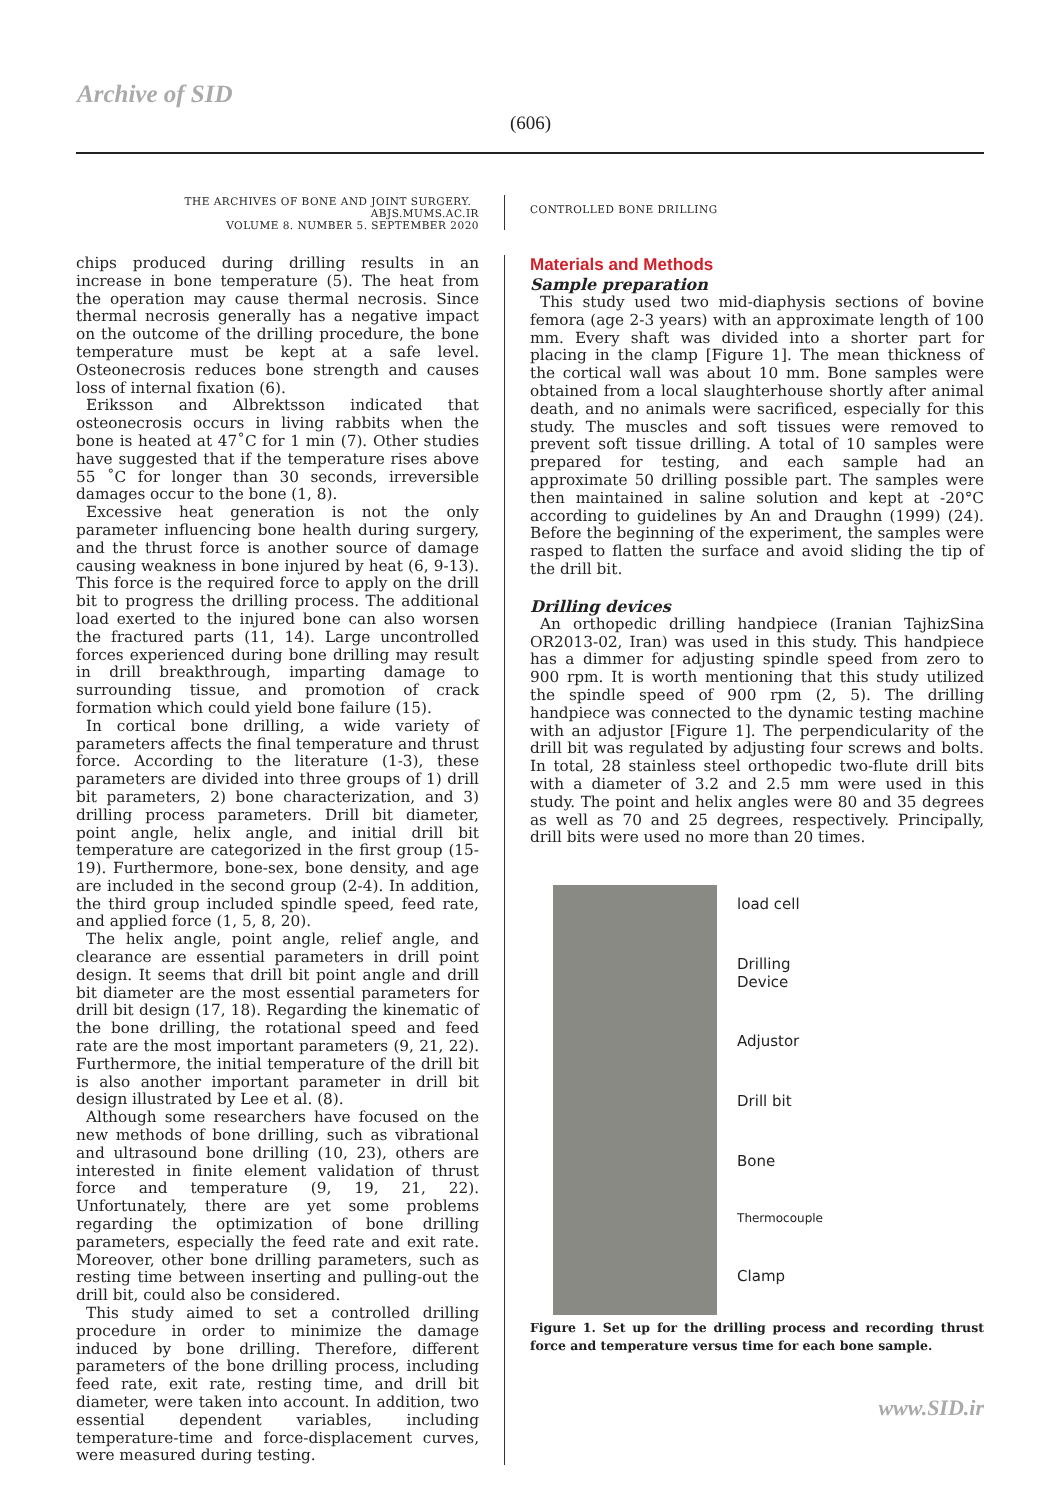Archive of SID
(606)
THE ARCHIVES OF BONE AND JOINT SURGERY. ABJS.MUMS.AC.IR
VOLUME 8. NUMBER 5. SEPTEMBER 2020
CONTROLLED BONE DRILLING
chips produced during drilling results in an increase in bone temperature (5). The heat from the operation may cause thermal necrosis. Since thermal necrosis generally has a negative impact on the outcome of the drilling procedure, the bone temperature must be kept at a safe level. Osteonecrosis reduces bone strength and causes loss of internal fixation (6).
Eriksson and Albrektsson indicated that osteonecrosis occurs in living rabbits when the bone is heated at 47˚C for 1 min (7). Other studies have suggested that if the temperature rises above 55 ˚C for longer than 30 seconds, irreversible damages occur to the bone (1, 8).
Excessive heat generation is not the only parameter influencing bone health during surgery, and the thrust force is another source of damage causing weakness in bone injured by heat (6, 9-13). This force is the required force to apply on the drill bit to progress the drilling process. The additional load exerted to the injured bone can also worsen the fractured parts (11, 14). Large uncontrolled forces experienced during bone drilling may result in drill breakthrough, imparting damage to surrounding tissue, and promotion of crack formation which could yield bone failure (15).
In cortical bone drilling, a wide variety of parameters affects the final temperature and thrust force. According to the literature (1-3), these parameters are divided into three groups of 1) drill bit parameters, 2) bone characterization, and 3) drilling process parameters. Drill bit diameter, point angle, helix angle, and initial drill bit temperature are categorized in the first group (15-19). Furthermore, bone-sex, bone density, and age are included in the second group (2-4). In addition, the third group included spindle speed, feed rate, and applied force (1, 5, 8, 20).
The helix angle, point angle, relief angle, and clearance are essential parameters in drill point design. It seems that drill bit point angle and drill bit diameter are the most essential parameters for drill bit design (17, 18). Regarding the kinematic of the bone drilling, the rotational speed and feed rate are the most important parameters (9, 21, 22). Furthermore, the initial temperature of the drill bit is also another important parameter in drill bit design illustrated by Lee et al. (8).
Although some researchers have focused on the new methods of bone drilling, such as vibrational and ultrasound bone drilling (10, 23), others are interested in finite element validation of thrust force and temperature (9, 19, 21, 22). Unfortunately, there are yet some problems regarding the optimization of bone drilling parameters, especially the feed rate and exit rate. Moreover, other bone drilling parameters, such as resting time between inserting and pulling-out the drill bit, could also be considered.
This study aimed to set a controlled drilling procedure in order to minimize the damage induced by bone drilling. Therefore, different parameters of the bone drilling process, including feed rate, exit rate, resting time, and drill bit diameter, were taken into account. In addition, two essential dependent variables, including temperature-time and force-displacement curves, were measured during testing.
Materials and Methods
Sample preparation
This study used two mid-diaphysis sections of bovine femora (age 2-3 years) with an approximate length of 100 mm. Every shaft was divided into a shorter part for placing in the clamp [Figure 1]. The mean thickness of the cortical wall was about 10 mm. Bone samples were obtained from a local slaughterhouse shortly after animal death, and no animals were sacrificed, especially for this study. The muscles and soft tissues were removed to prevent soft tissue drilling. A total of 10 samples were prepared for testing, and each sample had an approximate 50 drilling possible part. The samples were then maintained in saline solution and kept at -20°C according to guidelines by An and Draughn (1999) (24). Before the beginning of the experiment, the samples were rasped to flatten the surface and avoid sliding the tip of the drill bit.
Drilling devices
An orthopedic drilling handpiece (Iranian TajhizSina OR2013-02, Iran) was used in this study. This handpiece has a dimmer for adjusting spindle speed from zero to 900 rpm. It is worth mentioning that this study utilized the spindle speed of 900 rpm (2, 5). The drilling handpiece was connected to the dynamic testing machine with an adjustor [Figure 1]. The perpendicularity of the drill bit was regulated by adjusting four screws and bolts. In total, 28 stainless steel orthopedic two-flute drill bits with a diameter of 3.2 and 2.5 mm were used in this study. The point and helix angles were 80 and 35 degrees as well as 70 and 25 degrees, respectively. Principally, drill bits were used no more than 20 times.
load cell
Drilling
Device
Adjustor
Drill bit
Bone
Thermocouple
Clamp
Figure 1. Set up for the drilling process and recording thrust force and temperature versus time for each bone sample.
www.SID.ir